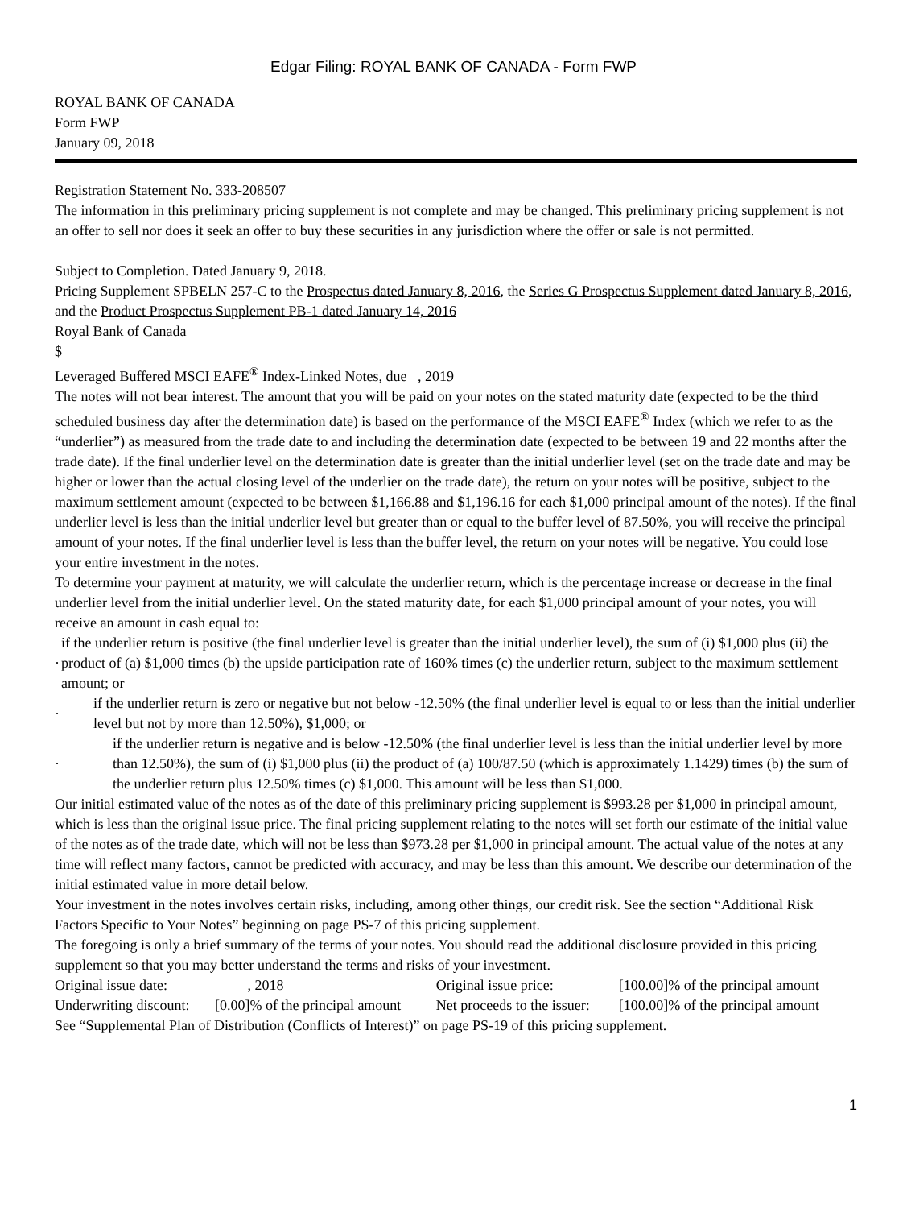Edgar Filing: ROYAL BANK OF CANADA - Form FWP
ROYAL BANK OF CANADA
Form FWP
January 09, 2018
Registration Statement No. 333-208507
The information in this preliminary pricing supplement is not complete and may be changed. This preliminary pricing supplement is not an offer to sell nor does it seek an offer to buy these securities in any jurisdiction where the offer or sale is not permitted.
Subject to Completion. Dated January 9, 2018.
Pricing Supplement SPBELN 257-C to the Prospectus dated January 8, 2016, the Series G Prospectus Supplement dated January 8, 2016, and the Product Prospectus Supplement PB-1 dated January 14, 2016
Royal Bank of Canada
$
Leveraged Buffered MSCI EAFE<sup>®</sup> Index-Linked Notes, due , 2019
The notes will not bear interest. The amount that you will be paid on your notes on the stated maturity date (expected to be the third scheduled business day after the determination date) is based on the performance of the MSCI EAFE<sup>®</sup> Index (which we refer to as the “underlier”) as measured from the trade date to and including the determination date (expected to be between 19 and 22 months after the trade date). If the final underlier level on the determination date is greater than the initial underlier level (set on the trade date and may be higher or lower than the actual closing level of the underlier on the trade date), the return on your notes will be positive, subject to the maximum settlement amount (expected to be between $1,166.88 and $1,196.16 for each $1,000 principal amount of the notes). If the final underlier level is less than the initial underlier level but greater than or equal to the buffer level of 87.50%, you will receive the principal amount of your notes. If the final underlier level is less than the buffer level, the return on your notes will be negative. You could lose your entire investment in the notes.
To determine your payment at maturity, we will calculate the underlier return, which is the percentage increase or decrease in the final underlier level from the initial underlier level. On the stated maturity date, for each $1,000 principal amount of your notes, you will receive an amount in cash equal to:
| · | if the underlier return is positive (the final underlier level is greater than the initial underlier level), the sum of (i) $1,000 plus (ii) the product of (a) $1,000 times (b) the upside participation rate of 160% times (c) the underlier return, subject to the maximum settlement amount; or |
| · | if the underlier return is zero or negative but not below -12.50% (the final underlier level is equal to or less than the initial underlier level but not by more than 12.50%), $1,000; or |
| · | if the underlier return is negative and is below -12.50% (the final underlier level is less than the initial underlier level by more than 12.50%), the sum of (i) $1,000 plus (ii) the product of (a) 100/87.50 (which is approximately 1.1429) times (b) the sum of the underlier return plus 12.50% times (c) $1,000. This amount will be less than $1,000. |
Our initial estimated value of the notes as of the date of this preliminary pricing supplement is $993.28 per $1,000 in principal amount, which is less than the original issue price. The final pricing supplement relating to the notes will set forth our estimate of the initial value of the notes as of the trade date, which will not be less than $973.28 per $1,000 in principal amount. The actual value of the notes at any time will reflect many factors, cannot be predicted with accuracy, and may be less than this amount. We describe our determination of the initial estimated value in more detail below.
Your investment in the notes involves certain risks, including, among other things, our credit risk. See the section “Additional Risk Factors Specific to Your Notes” beginning on page PS-7 of this pricing supplement.
The foregoing is only a brief summary of the terms of your notes. You should read the additional disclosure provided in this pricing supplement so that you may better understand the terms and risks of your investment.
| Original issue date: | , 2018 | Original issue price: | [100.00]% of the principal amount |
| Underwriting discount: | [0.00]% of the principal amount | Net proceeds to the issuer: | [100.00]% of the principal amount |
See “Supplemental Plan of Distribution (Conflicts of Interest)” on page PS-19 of this pricing supplement.
1